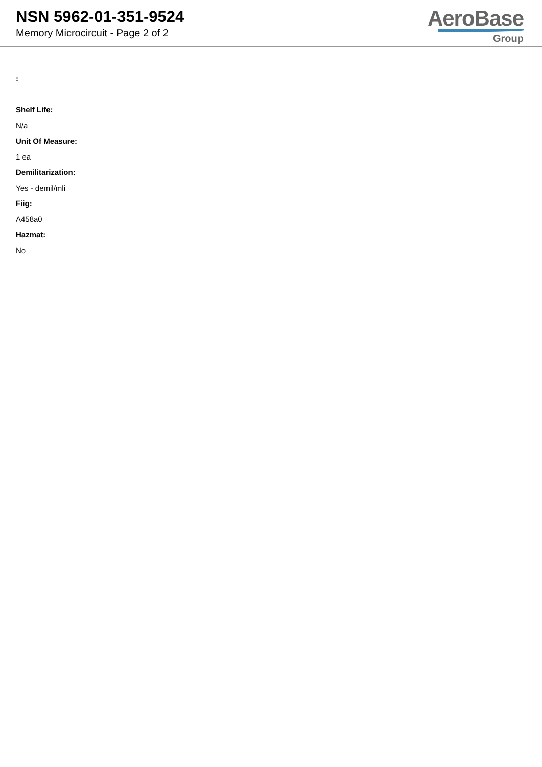NSN 5962-01-351-9524
Memory Microcircuit - Page 2 of 2
AeroBase
Group
:
Shelf Life:
N/a
Unit Of Measure:
1 ea
Demilitarization:
Yes - demil/mli
Fiig:
A458a0
Hazmat:
No